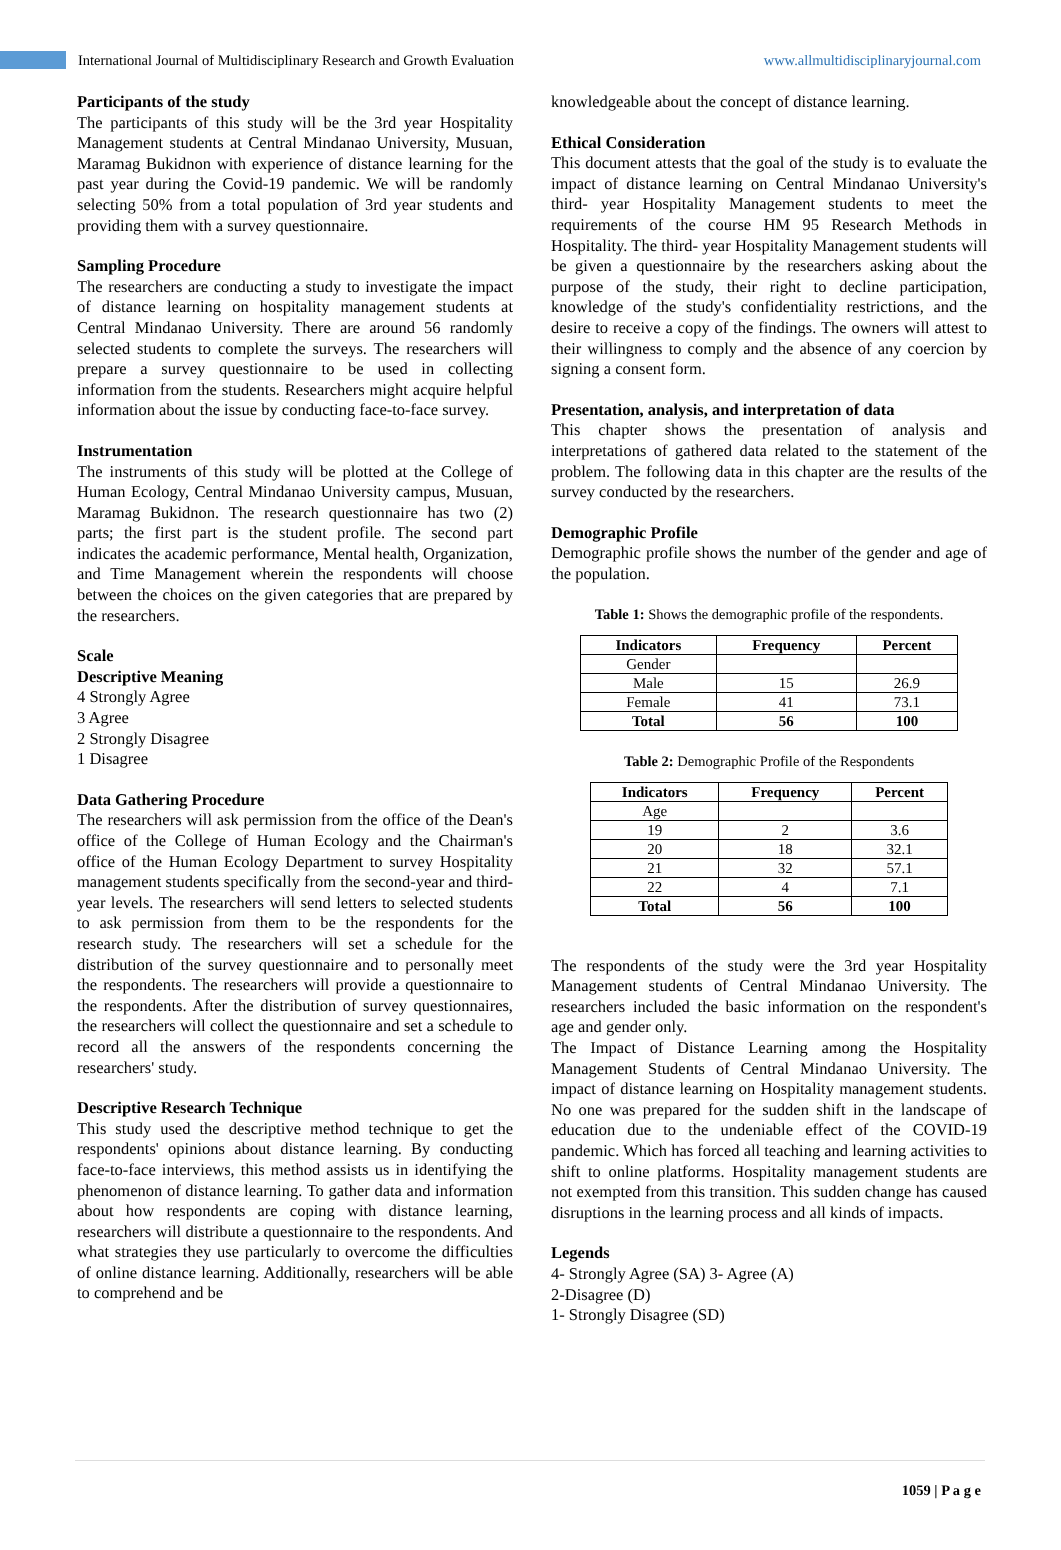International Journal of Multidisciplinary Research and Growth Evaluation www.allmultidisciplinaryjournal.com
Participants of the study
The participants of this study will be the 3rd year Hospitality Management students at Central Mindanao University, Musuan, Maramag Bukidnon with experience of distance learning for the past year during the Covid-19 pandemic. We will be randomly selecting 50% from a total population of 3rd year students and providing them with a survey questionnaire.
Sampling Procedure
The researchers are conducting a study to investigate the impact of distance learning on hospitality management students at Central Mindanao University. There are around 56 randomly selected students to complete the surveys. The researchers will prepare a survey questionnaire to be used in collecting information from the students. Researchers might acquire helpful information about the issue by conducting face-to-face survey.
Instrumentation
The instruments of this study will be plotted at the College of Human Ecology, Central Mindanao University campus, Musuan, Maramag Bukidnon. The research questionnaire has two (2) parts; the first part is the student profile. The second part indicates the academic performance, Mental health, Organization, and Time Management wherein the respondents will choose between the choices on the given categories that are prepared by the researchers.
Scale
Descriptive Meaning
4 Strongly Agree
3 Agree
2 Strongly Disagree
1 Disagree
Data Gathering Procedure
The researchers will ask permission from the office of the Dean's office of the College of Human Ecology and the Chairman's office of the Human Ecology Department to survey Hospitality management students specifically from the second-year and third-year levels. The researchers will send letters to selected students to ask permission from them to be the respondents for the research study. The researchers will set a schedule for the distribution of the survey questionnaire and to personally meet the respondents. The researchers will provide a questionnaire to the respondents. After the distribution of survey questionnaires, the researchers will collect the questionnaire and set a schedule to record all the answers of the respondents concerning the researchers' study.
Descriptive Research Technique
This study used the descriptive method technique to get the respondents' opinions about distance learning. By conducting face-to-face interviews, this method assists us in identifying the phenomenon of distance learning. To gather data and information about how respondents are coping with distance learning, researchers will distribute a questionnaire to the respondents. And what strategies they use particularly to overcome the difficulties of online distance learning. Additionally, researchers will be able to comprehend and be
knowledgeable about the concept of distance learning.
Ethical Consideration
This document attests that the goal of the study is to evaluate the impact of distance learning on Central Mindanao University's third- year Hospitality Management students to meet the requirements of the course HM 95 Research Methods in Hospitality. The third- year Hospitality Management students will be given a questionnaire by the researchers asking about the purpose of the study, their right to decline participation, knowledge of the study's confidentiality restrictions, and the desire to receive a copy of the findings. The owners will attest to their willingness to comply and the absence of any coercion by signing a consent form.
Presentation, analysis, and interpretation of data
This chapter shows the presentation of analysis and interpretations of gathered data related to the statement of the problem. The following data in this chapter are the results of the survey conducted by the researchers.
Demographic Profile
Demographic profile shows the number of the gender and age of the population.
Table 1: Shows the demographic profile of the respondents.
| Indicators | Frequency | Percent |
| --- | --- | --- |
| Gender | | |
| Male | 15 | 26.9 |
| Female | 41 | 73.1 |
| Total | 56 | 100 |
Table 2: Demographic Profile of the Respondents
| Indicators | Frequency | Percent |
| --- | --- | --- |
| Age | | |
| 19 | 2 | 3.6 |
| 20 | 18 | 32.1 |
| 21 | 32 | 57.1 |
| 22 | 4 | 7.1 |
| Total | 56 | 100 |
The respondents of the study were the 3rd year Hospitality Management students of Central Mindanao University. The researchers included the basic information on the respondent's age and gender only.
The Impact of Distance Learning among the Hospitality Management Students of Central Mindanao University. The impact of distance learning on Hospitality management students. No one was prepared for the sudden shift in the landscape of education due to the undeniable effect of the COVID-19 pandemic. Which has forced all teaching and learning activities to shift to online platforms. Hospitality management students are not exempted from this transition. This sudden change has caused disruptions in the learning process and all kinds of impacts.
Legends
4- Strongly Agree (SA) 3- Agree (A)
2-Disagree (D)
1- Strongly Disagree (SD)
1059 | P a g e